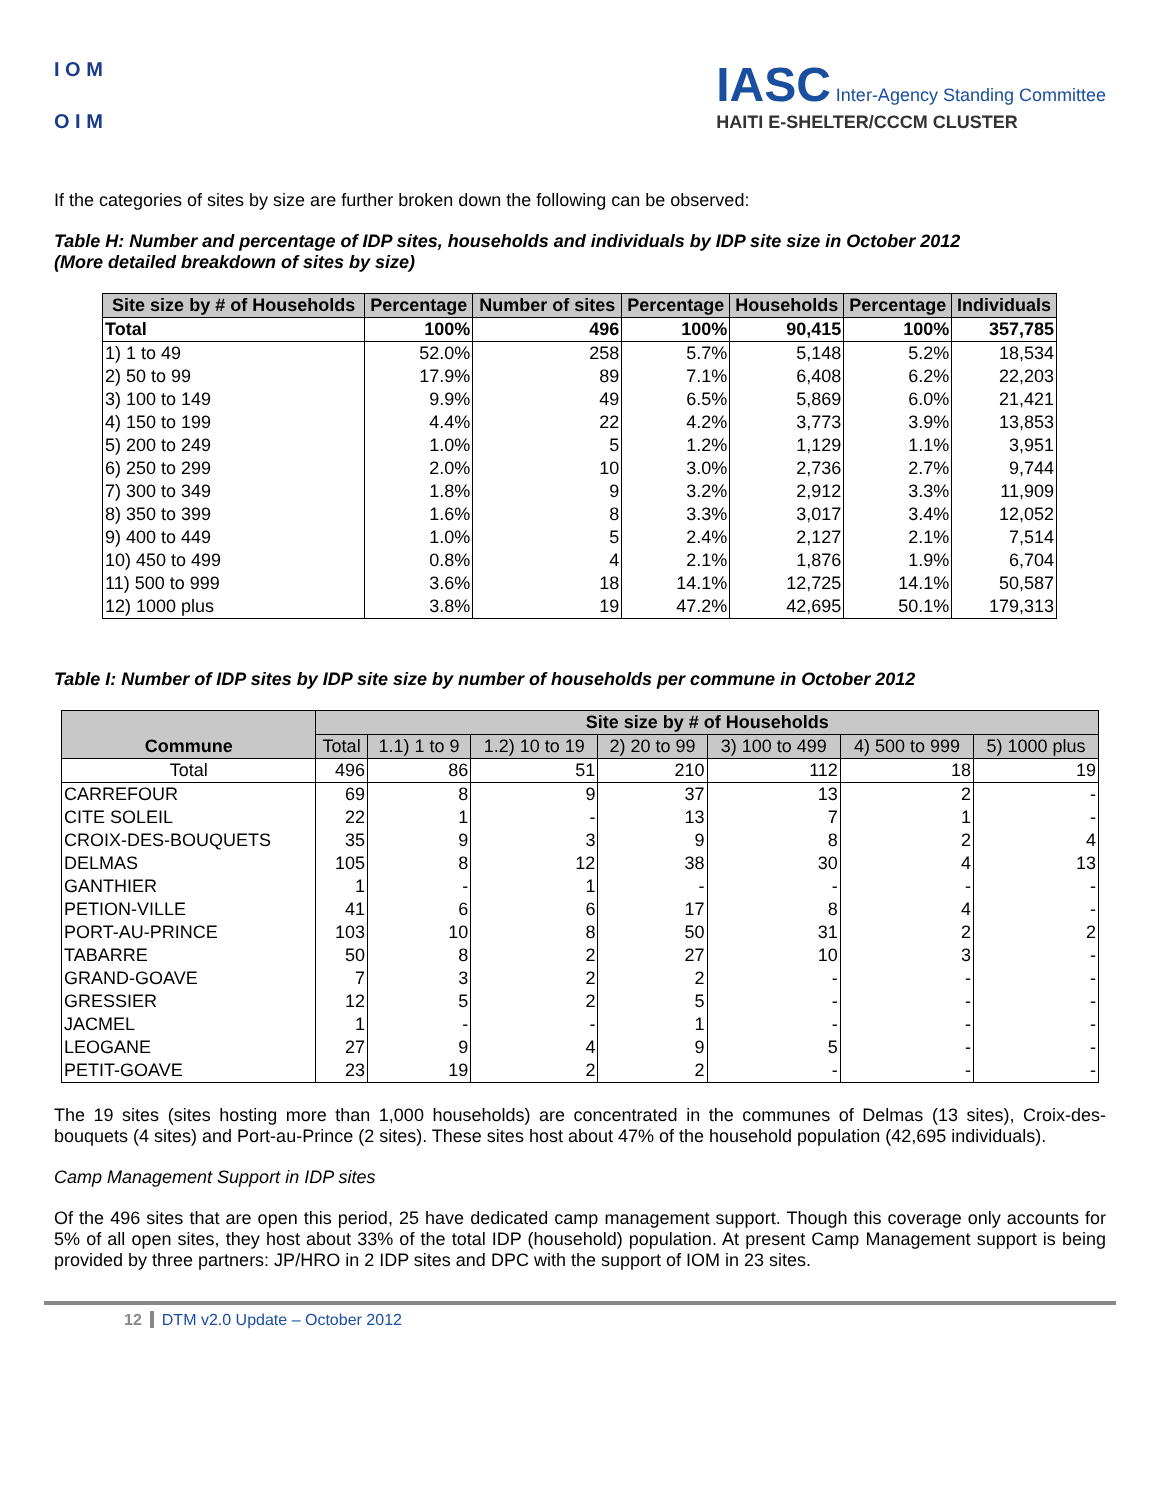I O M
O I M
IASC Inter-Agency Standing Committee
HAITI E-SHELTER/CCCM CLUSTER
If the categories of sites by size are further broken down the following can be observed:
Table H: Number and percentage of IDP sites, households and individuals by IDP site size in October 2012
(More detailed breakdown of sites by size)
| Site size by # of Households | Percentage | Number of sites | Percentage | Households | Percentage | Individuals |
| --- | --- | --- | --- | --- | --- | --- |
| Total | 100% | 496 | 100% | 90,415 | 100% | 357,785 |
| 1) 1 to 49 | 52.0% | 258 | 5.7% | 5,148 | 5.2% | 18,534 |
| 2) 50 to 99 | 17.9% | 89 | 7.1% | 6,408 | 6.2% | 22,203 |
| 3) 100 to 149 | 9.9% | 49 | 6.5% | 5,869 | 6.0% | 21,421 |
| 4) 150 to 199 | 4.4% | 22 | 4.2% | 3,773 | 3.9% | 13,853 |
| 5) 200 to 249 | 1.0% | 5 | 1.2% | 1,129 | 1.1% | 3,951 |
| 6) 250 to 299 | 2.0% | 10 | 3.0% | 2,736 | 2.7% | 9,744 |
| 7) 300 to 349 | 1.8% | 9 | 3.2% | 2,912 | 3.3% | 11,909 |
| 8) 350 to 399 | 1.6% | 8 | 3.3% | 3,017 | 3.4% | 12,052 |
| 9) 400 to 449 | 1.0% | 5 | 2.4% | 2,127 | 2.1% | 7,514 |
| 10) 450 to 499 | 0.8% | 4 | 2.1% | 1,876 | 1.9% | 6,704 |
| 11) 500 to 999 | 3.6% | 18 | 14.1% | 12,725 | 14.1% | 50,587 |
| 12) 1000 plus | 3.8% | 19 | 47.2% | 42,695 | 50.1% | 179,313 |
Table I: Number of IDP sites by IDP site size by number of households per commune in October 2012
| Commune | Site size by # of Households | | | | | | |
| --- | --- | --- | --- | --- | --- | --- | --- |
| | Total | 1.1) 1 to 9 | 1.2) 10 to 19 | 2) 20 to 99 | 3) 100 to 499 | 4) 500 to 999 | 5) 1000 plus |
| Total | 496 | 86 | 51 | 210 | 112 | 18 | 19 |
| CARREFOUR | 69 | 8 | 9 | 37 | 13 | 2 | - |
| CITE SOLEIL | 22 | 1 | - | 13 | 7 | 1 | - |
| CROIX-DES-BOUQUETS | 35 | 9 | 3 | 9 | 8 | 2 | 4 |
| DELMAS | 105 | 8 | 12 | 38 | 30 | 4 | 13 |
| GANTHIER | 1 | - | 1 | - | - | - | - |
| PETION-VILLE | 41 | 6 | 6 | 17 | 8 | 4 | - |
| PORT-AU-PRINCE | 103 | 10 | 8 | 50 | 31 | 2 | 2 |
| TABARRE | 50 | 8 | 2 | 27 | 10 | 3 | - |
| GRAND-GOAVE | 7 | 3 | 2 | 2 | - | - | - |
| GRESSIER | 12 | 5 | 2 | 5 | - | - | - |
| JACMEL | 1 | - | - | 1 | - | - | - |
| LEOGANE | 27 | 9 | 4 | 9 | 5 | - | - |
| PETIT-GOAVE | 23 | 19 | 2 | 2 | - | - | - |
The 19 sites (sites hosting more than 1,000 households) are concentrated in the communes of Delmas (13 sites), Croix-des-bouquets (4 sites) and Port-au-Prince (2 sites). These sites host about 47% of the household population (42,695 individuals).
Camp Management Support in IDP sites
Of the 496 sites that are open this period, 25 have dedicated camp management support. Though this coverage only accounts for 5% of all open sites, they host about 33% of the total IDP (household) population. At present Camp Management support is being provided by three partners: JP/HRO in 2 IDP sites and DPC with the support of IOM in 23 sites.
12 DTM v2.0 Update – October 2012